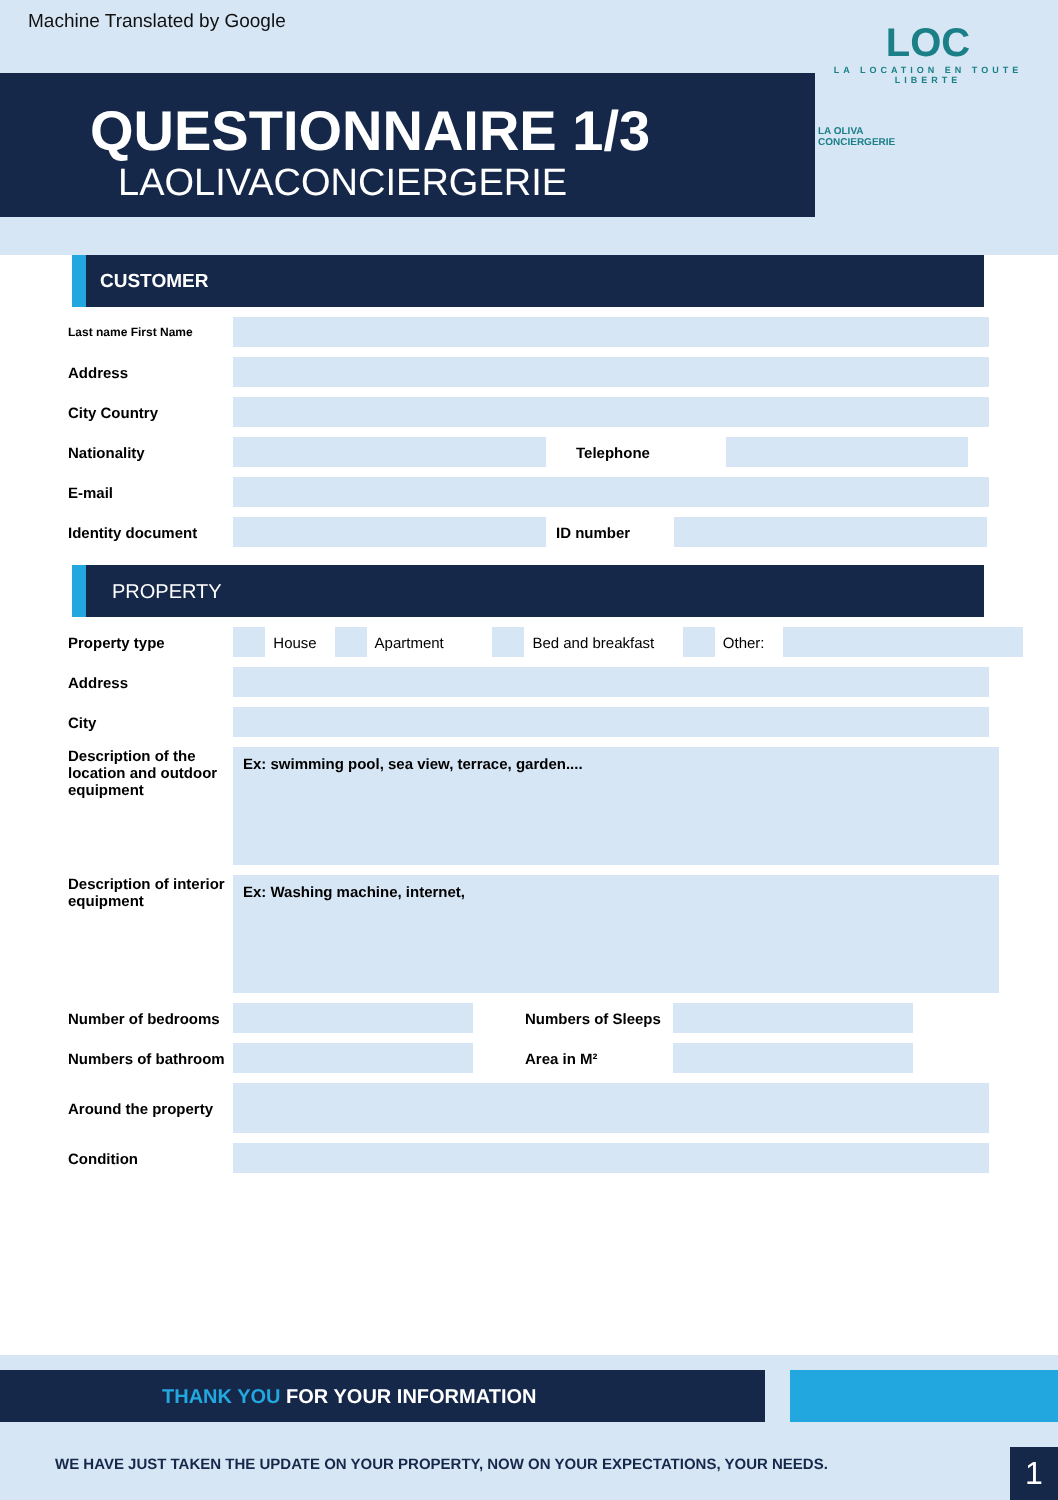Machine Translated by Google
QUESTIONNAIRE 1/3
LAOLIVACONCIERGERIE
LOC
LA LOCATION EN TOUTE LIBERTE
LA OLIVA
CONCIERGERIE
CUSTOMER
Last name First Name
Address
City Country
Nationality Telephone
E-mail
Identity document ID number
PROPERTY
Property type
House
Apartment
Bed and breakfast
Other:
Address
City
Description of the location and outdoor equipment
Ex: swimming pool, sea view, terrace, garden....
Description of interior equipment
Ex: Washing machine, internet,
Number of bedrooms
Numbers of Sleeps
Numbers of bathroom
Area in M²
Around the property
Condition
THANK YOU FOR YOUR INFORMATION
WE HAVE JUST TAKEN THE UPDATE ON YOUR PROPERTY, NOW ON YOUR EXPECTATIONS, YOUR NEEDS.
1